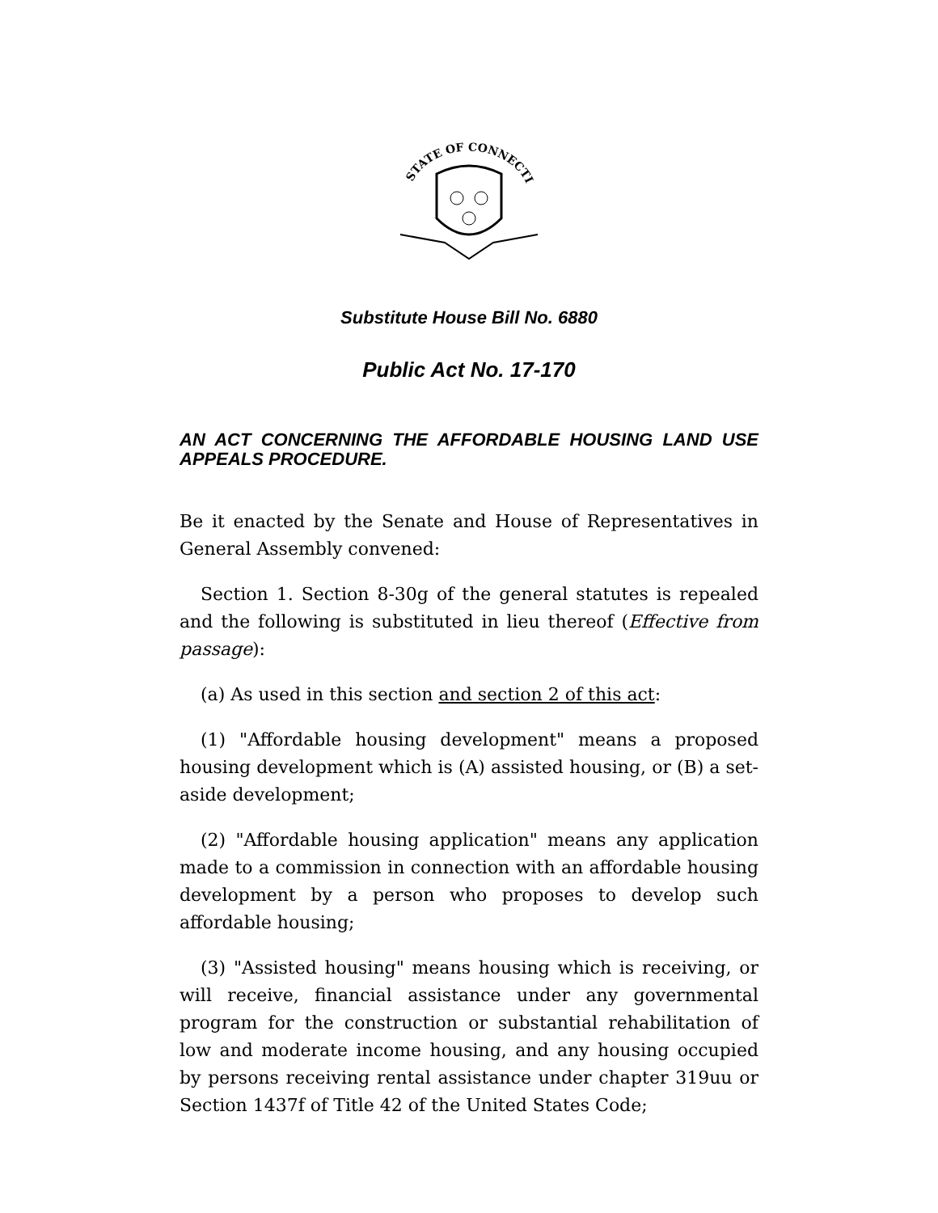STATE OF CONNECTICUT
Substitute House Bill No. 6880
Public Act No. 17-170
AN ACT CONCERNING THE AFFORDABLE HOUSING LAND USE APPEALS PROCEDURE.
Be it enacted by the Senate and House of Representatives in General Assembly convened:
Section 1. Section 8-30g of the general statutes is repealed and the following is substituted in lieu thereof (Effective from passage):
(a) As used in this section and section 2 of this act:
(1) "Affordable housing development" means a proposed housing development which is (A) assisted housing, or (B) a set-aside development;
(2) "Affordable housing application" means any application made to a commission in connection with an affordable housing development by a person who proposes to develop such affordable housing;
(3) "Assisted housing" means housing which is receiving, or will receive, financial assistance under any governmental program for the construction or substantial rehabilitation of low and moderate income housing, and any housing occupied by persons receiving rental assistance under chapter 319uu or Section 1437f of Title 42 of the United States Code;